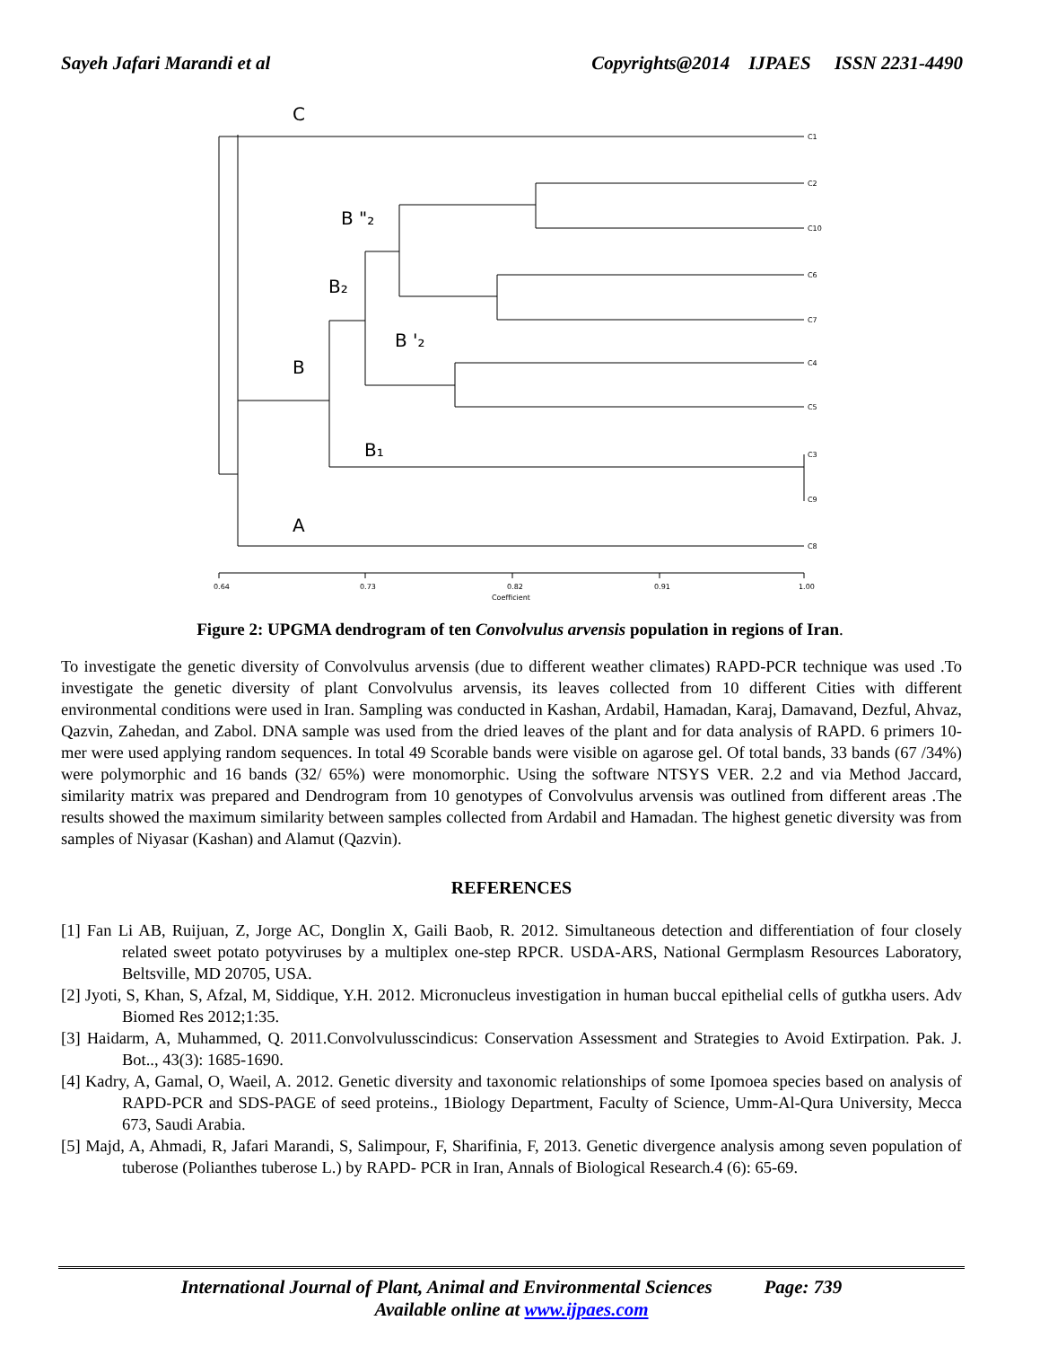Sayeh Jafari Marandi et al Copyrights@2014 IJPAES ISSN 2231-4490
C
B "₂
B₂
B '₂
B
B₁
A
C1
C2
C10
C6
C7
C4
C5
C3
C9
C8
0.64
0.73
0.82
0.91
1.00
Coefficient
Figure 2: UPGMA dendrogram of ten Convolvulus arvensis population in regions of Iran.
To investigate the genetic diversity of Convolvulus arvensis (due to different weather climates) RAPD-PCR technique was used .To investigate the genetic diversity of plant Convolvulus arvensis, its leaves collected from 10 different Cities with different environmental conditions were used in Iran. Sampling was conducted in Kashan, Ardabil, Hamadan, Karaj, Damavand, Dezful, Ahvaz, Qazvin, Zahedan, and Zabol. DNA sample was used from the dried leaves of the plant and for data analysis of RAPD. 6 primers 10-mer were used applying random sequences. In total 49 Scorable bands were visible on agarose gel. Of total bands, 33 bands (67 /34%) were polymorphic and 16 bands (32/ 65%) were monomorphic. Using the software NTSYS VER. 2.2 and via Method Jaccard, similarity matrix was prepared and Dendrogram from 10 genotypes of Convolvulus arvensis was outlined from different areas .The results showed the maximum similarity between samples collected from Ardabil and Hamadan. The highest genetic diversity was from samples of Niyasar (Kashan) and Alamut (Qazvin).
REFERENCES
[1] Fan Li AB, Ruijuan, Z, Jorge AC, Donglin X, Gaili Baob, R. 2012. Simultaneous detection and differentiation of four closely related sweet potato potyviruses by a multiplex one-step RPCR. USDA-ARS, National Germplasm Resources Laboratory, Beltsville, MD 20705, USA.
[2] Jyoti, S, Khan, S, Afzal, M, Siddique, Y.H. 2012. Micronucleus investigation in human buccal epithelial cells of gutkha users. Adv Biomed Res 2012;1:35.
[3] Haidarm, A, Muhammed, Q. 2011.Convolvulusscindicus: Conservation Assessment and Strategies to Avoid Extirpation. Pak. J. Bot.., 43(3): 1685-1690.
[4] Kadry, A, Gamal, O, Waeil, A. 2012. Genetic diversity and taxonomic relationships of some Ipomoea species based on analysis of RAPD-PCR and SDS-PAGE of seed proteins., 1Biology Department, Faculty of Science, Umm-Al-Qura University, Mecca 673, Saudi Arabia.
[5] Majd, A, Ahmadi, R, Jafari Marandi, S, Salimpour, F, Sharifinia, F, 2013. Genetic divergence analysis among seven population of tuberose (Polianthes tuberose L.) by RAPD- PCR in Iran, Annals of Biological Research.4 (6): 65-69.
International Journal of Plant, Animal and Environmental Sciences Page: 739
Available online at www.ijpaes.com